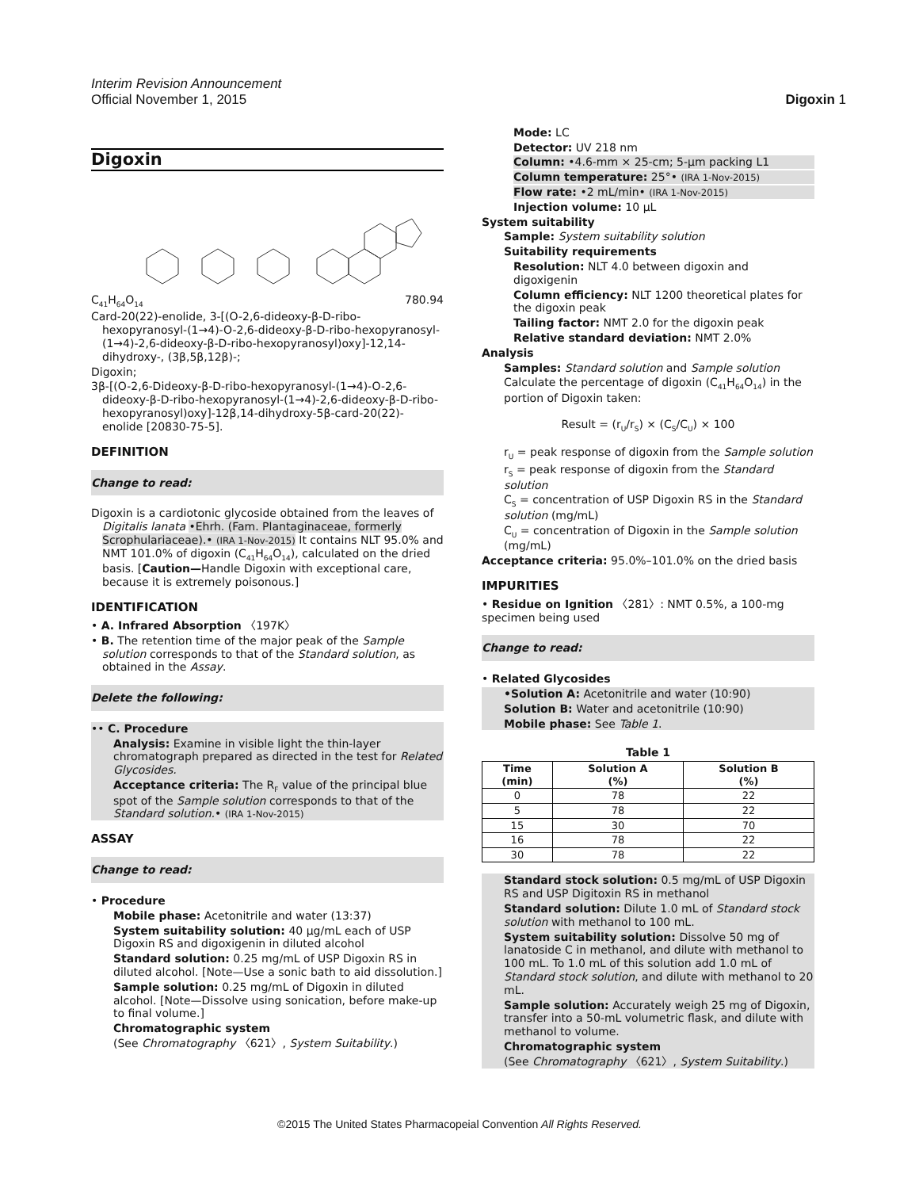Interim Revision Announcement
Official November 1, 2015 Digoxin 1
Digoxin
C<sub>41</sub>H<sub>64</sub>O<sub>14</sub> 780.94
Card-20(22)-enolide, 3-[(O-2,6-dideoxy-β-D-ribo-hexopyranosyl-(1→4)-O-2,6-dideoxy-β-D-ribo-hexopyranosyl-(1→4)-2,6-dideoxy-β-D-ribo-hexopyranosyl)oxy]-12,14-dihydroxy-, (3β,5β,12β)-;
Digoxin;
3β-[(O-2,6-Dideoxy-β-D-ribo-hexopyranosyl-(1→4)-O-2,6-dideoxy-β-D-ribo-hexopyranosyl-(1→4)-2,6-dideoxy-β-D-ribo-hexopyranosyl)oxy]-12β,14-dihydroxy-5β-card-20(22)-enolide [20830-75-5].
DEFINITION
Change to read:
Digoxin is a cardiotonic glycoside obtained from the leaves of Digitalis lanata •Ehrh. (Fam. Plantaginaceae, formerly Scrophulariaceae).• (IRA 1-Nov-2015) It contains NLT 95.0% and NMT 101.0% of digoxin (C<sub>41</sub>H<sub>64</sub>O<sub>14</sub>), calculated on the dried basis. [Caution—Handle Digoxin with exceptional care, because it is extremely poisonous.]
IDENTIFICATION
• A. Infrared Absorption 〈197K〉
• B. The retention time of the major peak of the Sample solution corresponds to that of the Standard solution, as obtained in the Assay.
Delete the following:
•• C. Procedure
Analysis: Examine in visible light the thin-layer chromatograph prepared as directed in the test for Related Glycosides.
Acceptance criteria: The R<sub>F</sub> value of the principal blue spot of the Sample solution corresponds to that of the Standard solution.• (IRA 1-Nov-2015)
ASSAY
Change to read:
• Procedure
Mobile phase: Acetonitrile and water (13:37)
System suitability solution: 40 µg/mL each of USP Digoxin RS and digoxigenin in diluted alcohol
Standard solution: 0.25 mg/mL of USP Digoxin RS in diluted alcohol. [Note—Use a sonic bath to aid dissolution.]
Sample solution: 0.25 mg/mL of Digoxin in diluted alcohol. [Note—Dissolve using sonication, before make-up to final volume.]
Chromatographic system
(See Chromatography 〈621〉, System Suitability.)
Mode: LC
Detector: UV 218 nm
Column: •4.6-mm × 25-cm; 5-µm packing L1
Column temperature: 25°• (IRA 1-Nov-2015)
Flow rate: •2 mL/min• (IRA 1-Nov-2015)
Injection volume: 10 µL
System suitability
Sample: System suitability solution
Suitability requirements
Resolution: NLT 4.0 between digoxin and digoxigenin
Column efficiency: NLT 1200 theoretical plates for the digoxin peak
Tailing factor: NMT 2.0 for the digoxin peak
Relative standard deviation: NMT 2.0%
Analysis
Samples: Standard solution and Sample solution
Calculate the percentage of digoxin (C<sub>41</sub>H<sub>64</sub>O<sub>14</sub>) in the portion of Digoxin taken:
Result = (r<sub>U</sub>/r<sub>S</sub>) × (C<sub>S</sub>/C<sub>U</sub>) × 100
r<sub>U</sub> = peak response of digoxin from the Sample solution
r<sub>S</sub> = peak response of digoxin from the Standard solution
C<sub>S</sub> = concentration of USP Digoxin RS in the Standard solution (mg/mL)
C<sub>U</sub> = concentration of Digoxin in the Sample solution (mg/mL)
Acceptance criteria: 95.0%–101.0% on the dried basis
IMPURITIES
• Residue on Ignition 〈281〉: NMT 0.5%, a 100-mg specimen being used
Change to read:
• Related Glycosides
•Solution A: Acetonitrile and water (10:90)
Solution B: Water and acetonitrile (10:90)
Mobile phase: See Table 1.
Table 1
| Time (min) | Solution A (%) | Solution B (%) |
| --- | --- | --- |
| 0 | 78 | 22 |
| 5 | 78 | 22 |
| 15 | 30 | 70 |
| 16 | 78 | 22 |
| 30 | 78 | 22 |
Standard stock solution: 0.5 mg/mL of USP Digoxin RS and USP Digitoxin RS in methanol
Standard solution: Dilute 1.0 mL of Standard stock solution with methanol to 100 mL.
System suitability solution: Dissolve 50 mg of lanatoside C in methanol, and dilute with methanol to 100 mL. To 1.0 mL of this solution add 1.0 mL of Standard stock solution, and dilute with methanol to 20 mL.
Sample solution: Accurately weigh 25 mg of Digoxin, transfer into a 50-mL volumetric flask, and dilute with methanol to volume.
Chromatographic system
(See Chromatography 〈621〉, System Suitability.)
©2015 The United States Pharmacopeial Convention All Rights Reserved.